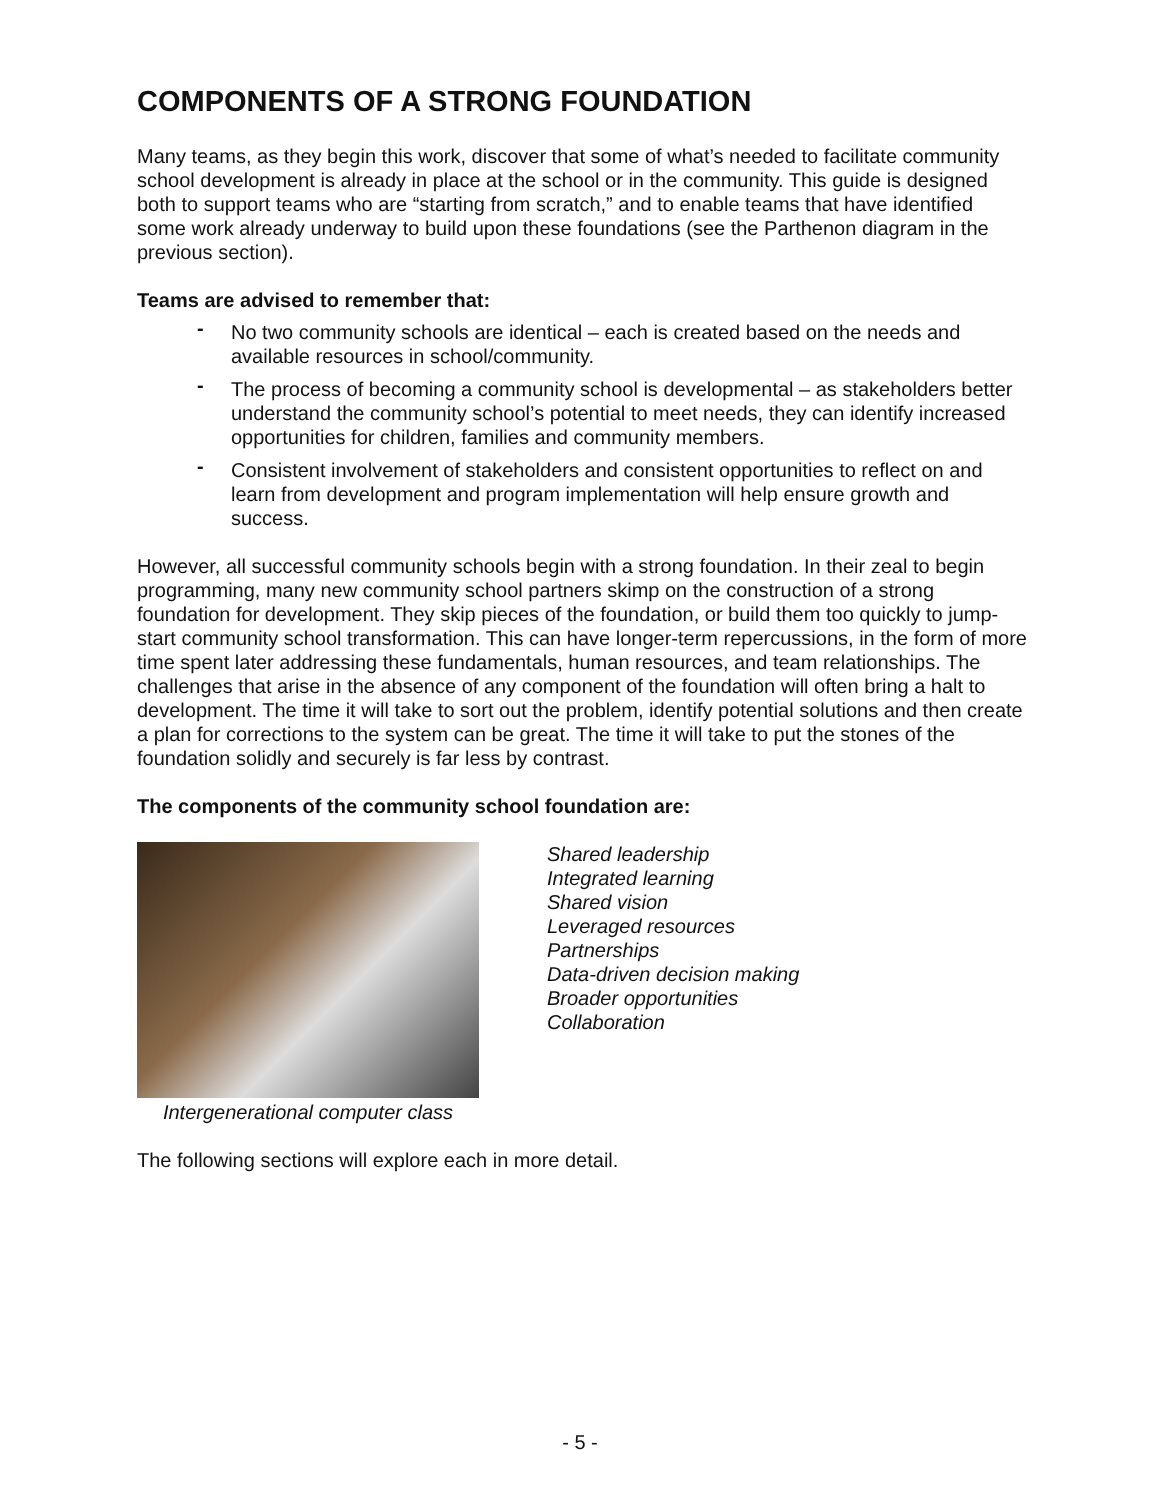COMPONENTS OF A STRONG FOUNDATION
Many teams, as they begin this work, discover that some of what’s needed to facilitate community school development is already in place at the school or in the community. This guide is designed both to support teams who are “starting from scratch,” and to enable teams that have identified some work already underway to build upon these foundations (see the Parthenon diagram in the previous section).
Teams are advised to remember that:
- No two community schools are identical – each is created based on the needs and available resources in school/community.
- The process of becoming a community school is developmental – as stakeholders better understand the community school’s potential to meet needs, they can identify increased opportunities for children, families and community members.
- Consistent involvement of stakeholders and consistent opportunities to reflect on and learn from development and program implementation will help ensure growth and success.
However, all successful community schools begin with a strong foundation. In their zeal to begin programming, many new community school partners skimp on the construction of a strong foundation for development. They skip pieces of the foundation, or build them too quickly to jump-start community school transformation. This can have longer-term repercussions, in the form of more time spent later addressing these fundamentals, human resources, and team relationships. The challenges that arise in the absence of any component of the foundation will often bring a halt to development. The time it will take to sort out the problem, identify potential solutions and then create a plan for corrections to the system can be great. The time it will take to put the stones of the foundation solidly and securely is far less by contrast.
The components of the community school foundation are:
Intergenerational computer class
Shared leadership
Integrated learning
Shared vision
Leveraged resources
Partnerships
Data-driven decision making
Broader opportunities
Collaboration
The following sections will explore each in more detail.
- 5 -